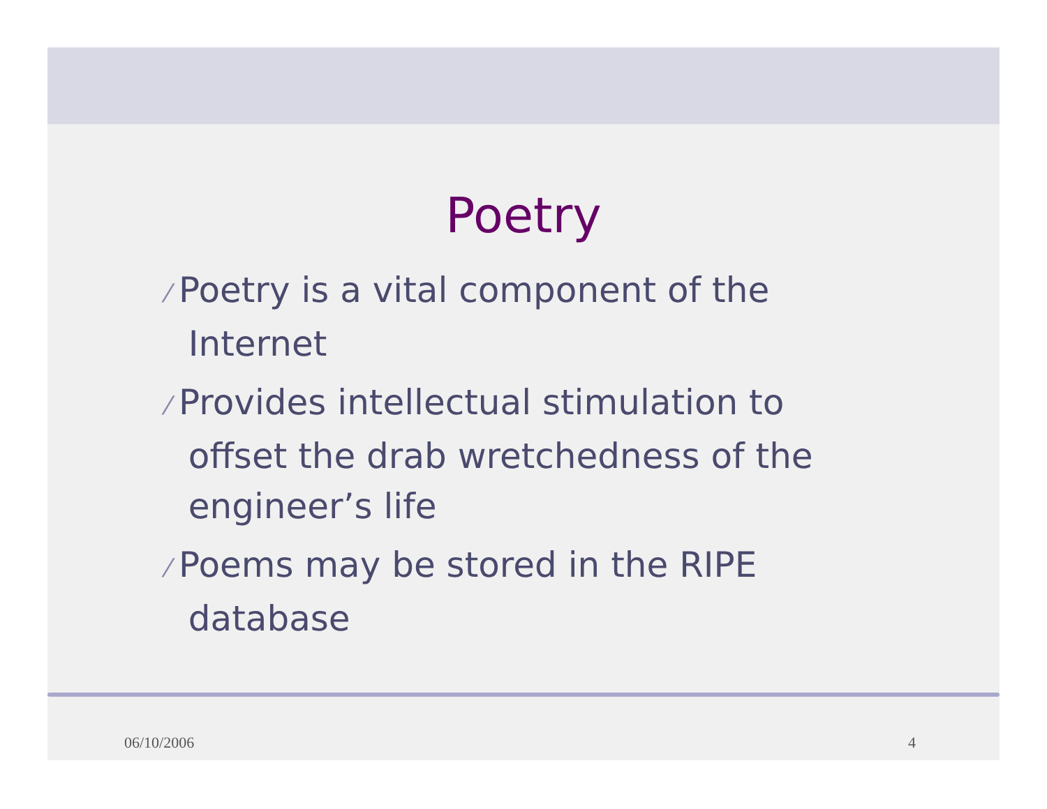Poetry
⁄ Poetry is a vital component of the
Internet
⁄ Provides intellectual stimulation to
offset the drab wretchedness of the
engineer’s life
⁄ Poems may be stored in the RIPE
database
06/10/2006 4